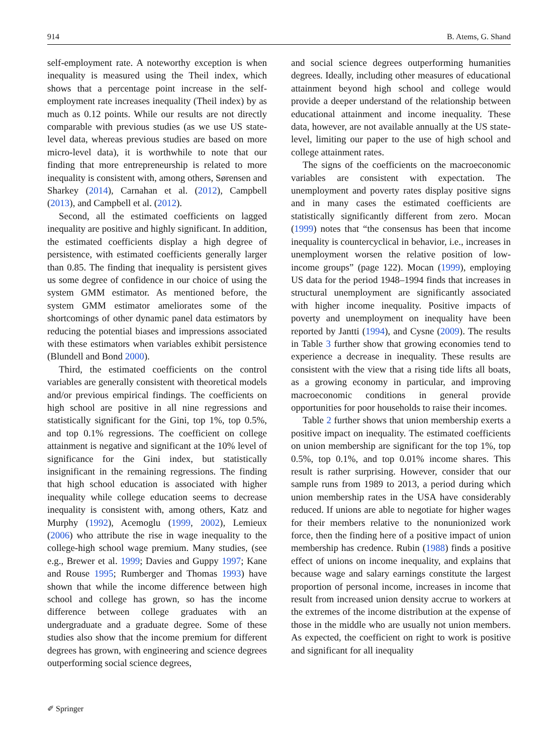914 B. Atems, G. Shand
self-employment rate. A noteworthy exception is when inequality is measured using the Theil index, which shows that a percentage point increase in the self-employment rate increases inequality (Theil index) by as much as 0.12 points. While our results are not directly comparable with previous studies (as we use US state-level data, whereas previous studies are based on more micro-level data), it is worthwhile to note that our finding that more entrepreneurship is related to more inequality is consistent with, among others, Sørensen and Sharkey (2014), Carnahan et al. (2012), Campbell (2013), and Campbell et al. (2012).
Second, all the estimated coefficients on lagged inequality are positive and highly significant. In addition, the estimated coefficients display a high degree of persistence, with estimated coefficients generally larger than 0.85. The finding that inequality is persistent gives us some degree of confidence in our choice of using the system GMM estimator. As mentioned before, the system GMM estimator ameliorates some of the shortcomings of other dynamic panel data estimators by reducing the potential biases and impressions associated with these estimators when variables exhibit persistence (Blundell and Bond 2000).
Third, the estimated coefficients on the control variables are generally consistent with theoretical models and/or previous empirical findings. The coefficients on high school are positive in all nine regressions and statistically significant for the Gini, top 1%, top 0.5%, and top 0.1% regressions. The coefficient on college attainment is negative and significant at the 10% level of significance for the Gini index, but statistically insignificant in the remaining regressions. The finding that high school education is associated with higher inequality while college education seems to decrease inequality is consistent with, among others, Katz and Murphy (1992), Acemoglu (1999, 2002), Lemieux (2006) who attribute the rise in wage inequality to the college-high school wage premium. Many studies, (see e.g., Brewer et al. 1999; Davies and Guppy 1997; Kane and Rouse 1995; Rumberger and Thomas 1993) have shown that while the income difference between high school and college has grown, so has the income difference between college graduates with an undergraduate and a graduate degree. Some of these studies also show that the income premium for different degrees has grown, with engineering and science degrees outperforming social science degrees,
and social science degrees outperforming humanities degrees. Ideally, including other measures of educational attainment beyond high school and college would provide a deeper understand of the relationship between educational attainment and income inequality. These data, however, are not available annually at the US state-level, limiting our paper to the use of high school and college attainment rates.
The signs of the coefficients on the macroeconomic variables are consistent with expectation. The unemployment and poverty rates display positive signs and in many cases the estimated coefficients are statistically significantly different from zero. Mocan (1999) notes that “the consensus has been that income inequality is countercyclical in behavior, i.e., increases in unemployment worsen the relative position of low-income groups” (page 122). Mocan (1999), employing US data for the period 1948–1994 finds that increases in structural unemployment are significantly associated with higher income inequality. Positive impacts of poverty and unemployment on inequality have been reported by Jantti (1994), and Cysne (2009). The results in Table 3 further show that growing economies tend to experience a decrease in inequality. These results are consistent with the view that a rising tide lifts all boats, as a growing economy in particular, and improving macroeconomic conditions in general provide opportunities for poor households to raise their incomes.
Table 2 further shows that union membership exerts a positive impact on inequality. The estimated coefficients on union membership are significant for the top 1%, top 0.5%, top 0.1%, and top 0.01% income shares. This result is rather surprising. However, consider that our sample runs from 1989 to 2013, a period during which union membership rates in the USA have considerably reduced. If unions are able to negotiate for higher wages for their members relative to the nonunionized work force, then the finding here of a positive impact of union membership has credence. Rubin (1988) finds a positive effect of unions on income inequality, and explains that because wage and salary earnings constitute the largest proportion of personal income, increases in income that result from increased union density accrue to workers at the extremes of the income distribution at the expense of those in the middle who are usually not union members. As expected, the coefficient on right to work is positive and significant for all inequality
✐ Springer